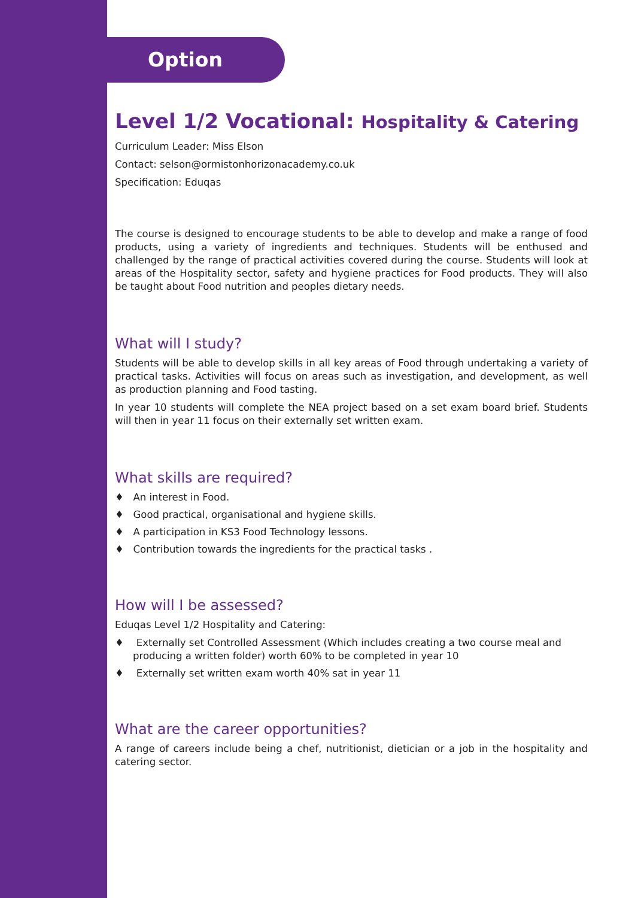Option
Level 1/2 Vocational: Hospitality & Catering
Curriculum Leader: Miss Elson
Contact: selson@ormistonhorizonacademy.co.uk
Specification: Eduqas
The course is designed to encourage students to be able to develop and make a range of food products, using a variety of ingredients and techniques. Students will be enthused and challenged by the range of practical activities covered during the course. Students will look at areas of the Hospitality sector, safety and hygiene practices for Food products. They will also be taught about Food nutrition and peoples dietary needs.
What will I study?
Students will be able to develop skills in all key areas of Food through undertaking a variety of practical tasks. Activities will focus on areas such as investigation, and development, as well as production planning and Food tasting.
In year 10 students will complete the NEA project based on a set exam board brief. Students will then in year 11 focus on their externally set written exam.
What skills are required?
♦ An interest in Food.
♦ Good practical, organisational and hygiene skills.
♦ A participation in KS3 Food Technology lessons.
♦ Contribution towards the ingredients for the practical tasks .
How will I be assessed?
Eduqas Level 1/2 Hospitality and Catering:
♦ Externally set Controlled Assessment (Which includes creating a two course meal and producing a written folder) worth 60% to be completed in year 10
♦ Externally set written exam worth 40% sat in year 11
What are the career opportunities?
A range of careers include being a chef, nutritionist, dietician or a job in the hospitality and catering sector.